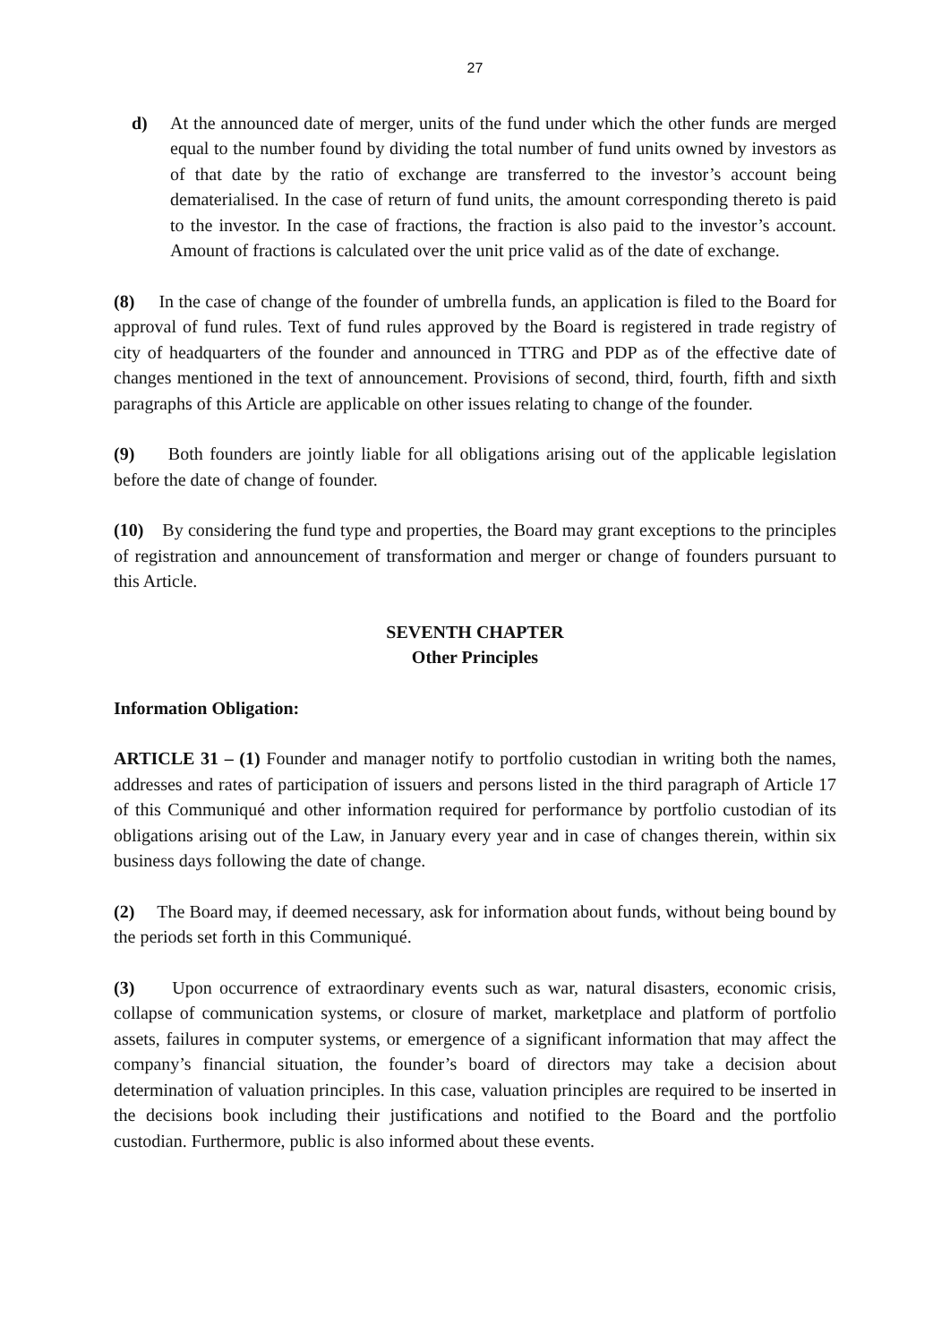27
d) At the announced date of merger, units of the fund under which the other funds are merged equal to the number found by dividing the total number of fund units owned by investors as of that date by the ratio of exchange are transferred to the investor’s account being dematerialised. In the case of return of fund units, the amount corresponding thereto is paid to the investor. In the case of fractions, the fraction is also paid to the investor’s account. Amount of fractions is calculated over the unit price valid as of the date of exchange.
(8) In the case of change of the founder of umbrella funds, an application is filed to the Board for approval of fund rules. Text of fund rules approved by the Board is registered in trade registry of city of headquarters of the founder and announced in TTRG and PDP as of the effective date of changes mentioned in the text of announcement. Provisions of second, third, fourth, fifth and sixth paragraphs of this Article are applicable on other issues relating to change of the founder.
(9) Both founders are jointly liable for all obligations arising out of the applicable legislation before the date of change of founder.
(10) By considering the fund type and properties, the Board may grant exceptions to the principles of registration and announcement of transformation and merger or change of founders pursuant to this Article.
SEVENTH CHAPTER
Other Principles
Information Obligation:
ARTICLE 31 – (1) Founder and manager notify to portfolio custodian in writing both the names, addresses and rates of participation of issuers and persons listed in the third paragraph of Article 17 of this Communiqué and other information required for performance by portfolio custodian of its obligations arising out of the Law, in January every year and in case of changes therein, within six business days following the date of change.
(2) The Board may, if deemed necessary, ask for information about funds, without being bound by the periods set forth in this Communiqué.
(3) Upon occurrence of extraordinary events such as war, natural disasters, economic crisis, collapse of communication systems, or closure of market, marketplace and platform of portfolio assets, failures in computer systems, or emergence of a significant information that may affect the company’s financial situation, the founder’s board of directors may take a decision about determination of valuation principles. In this case, valuation principles are required to be inserted in the decisions book including their justifications and notified to the Board and the portfolio custodian. Furthermore, public is also informed about these events.